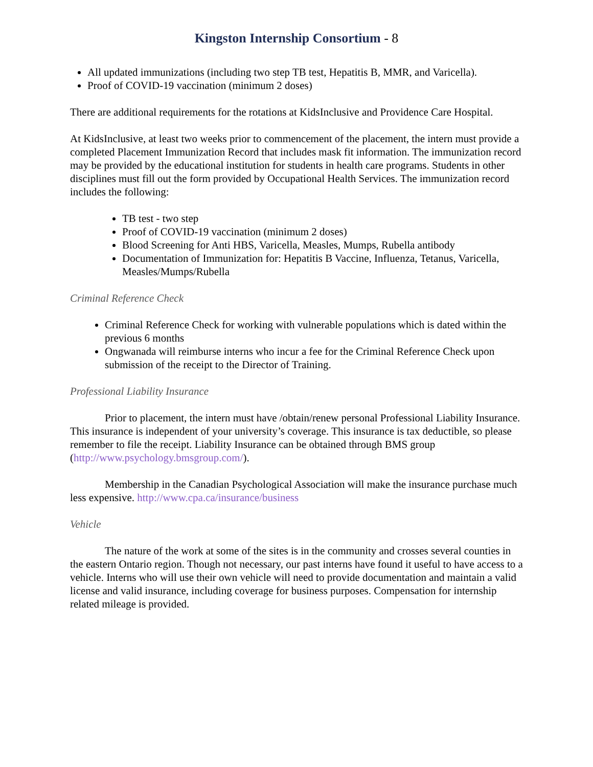Kingston Internship Consortium - 8
All updated immunizations (including two step TB test, Hepatitis B, MMR, and Varicella).
Proof of COVID-19 vaccination (minimum 2 doses)
There are additional requirements for the rotations at KidsInclusive and Providence Care Hospital.
At KidsInclusive, at least two weeks prior to commencement of the placement, the intern must provide a completed Placement Immunization Record that includes mask fit information. The immunization record may be provided by the educational institution for students in health care programs. Students in other disciplines must fill out the form provided by Occupational Health Services. The immunization record includes the following:
TB test - two step
Proof of COVID-19 vaccination (minimum 2 doses)
Blood Screening for Anti HBS, Varicella, Measles, Mumps, Rubella antibody
Documentation of Immunization for: Hepatitis B Vaccine, Influenza, Tetanus, Varicella, Measles/Mumps/Rubella
Criminal Reference Check
Criminal Reference Check for working with vulnerable populations which is dated within the previous 6 months
Ongwanada will reimburse interns who incur a fee for the Criminal Reference Check upon submission of the receipt to the Director of Training.
Professional Liability Insurance
Prior to placement, the intern must have /obtain/renew personal Professional Liability Insurance. This insurance is independent of your university’s coverage. This insurance is tax deductible, so please remember to file the receipt. Liability Insurance can be obtained through BMS group (http://www.psychology.bmsgroup.com/).
Membership in the Canadian Psychological Association will make the insurance purchase much less expensive. http://www.cpa.ca/insurance/business
Vehicle
The nature of the work at some of the sites is in the community and crosses several counties in the eastern Ontario region. Though not necessary, our past interns have found it useful to have access to a vehicle. Interns who will use their own vehicle will need to provide documentation and maintain a valid license and valid insurance, including coverage for business purposes. Compensation for internship related mileage is provided.